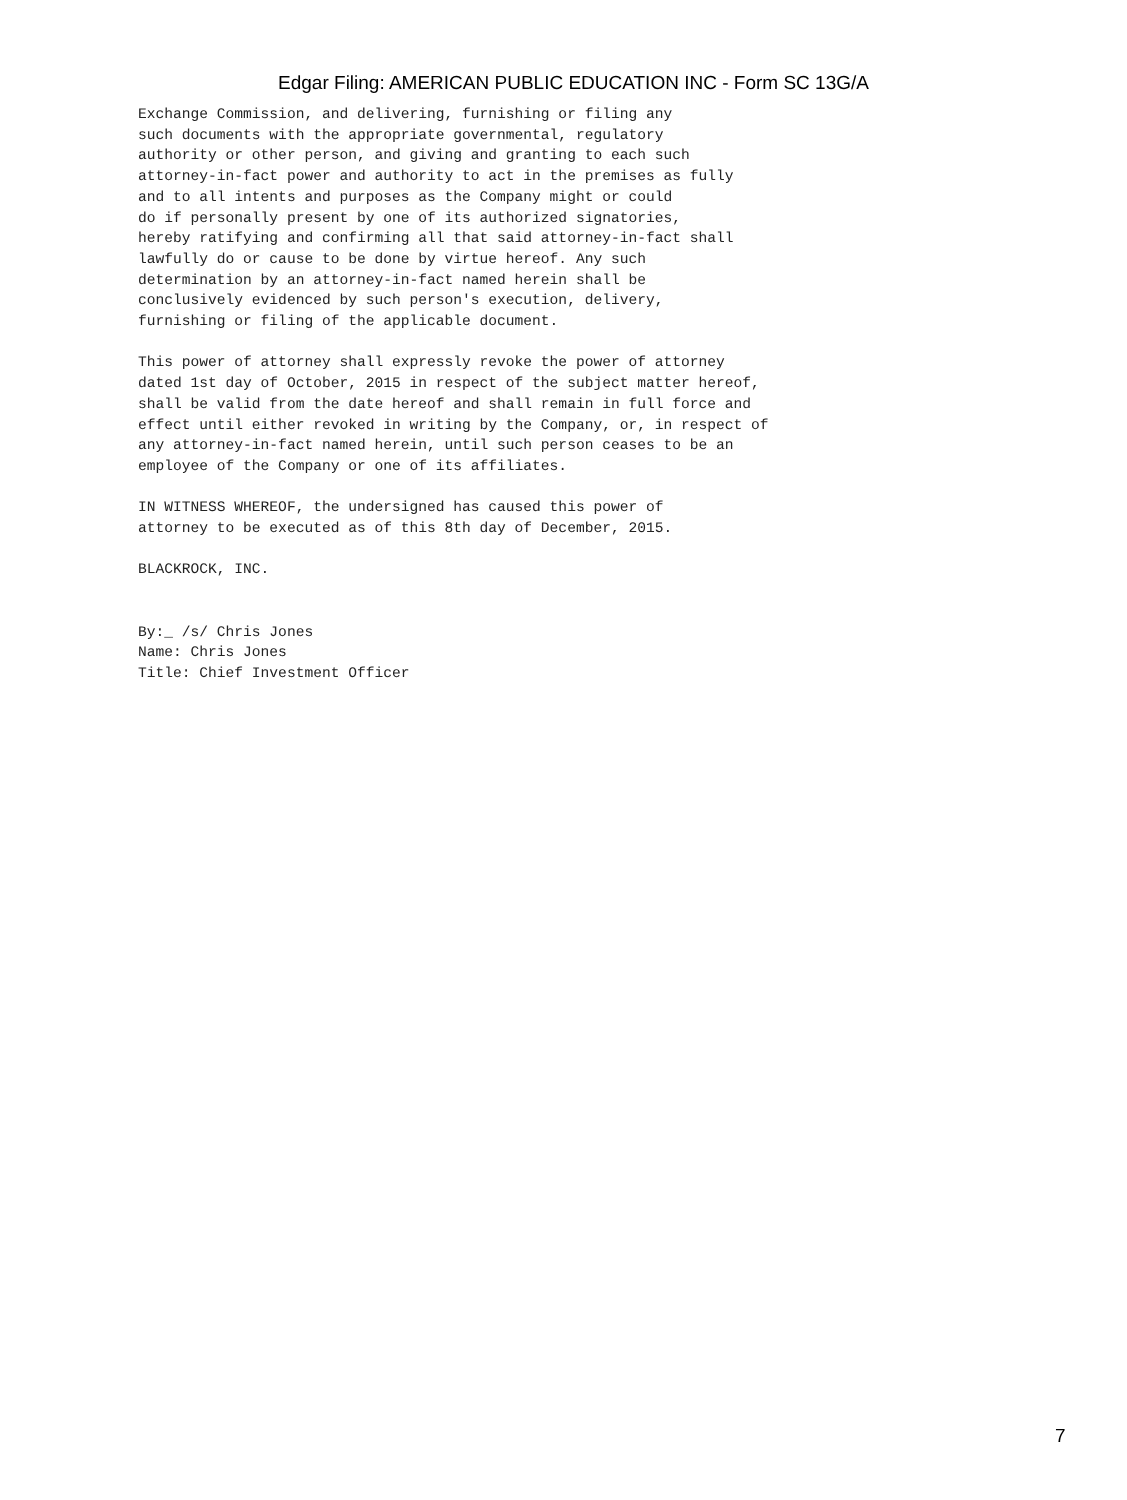Edgar Filing: AMERICAN PUBLIC EDUCATION INC - Form SC 13G/A
Exchange Commission, and delivering, furnishing or filing any
such documents with the appropriate governmental, regulatory
authority or other person, and giving and granting to each such
attorney-in-fact power and authority to act in the premises as fully
and to all intents and purposes as the Company might or could
do if personally present by one of its authorized signatories,
hereby ratifying and confirming all that said attorney-in-fact shall
lawfully do or cause to be done by virtue hereof. Any such
determination by an attorney-in-fact named herein shall be
conclusively evidenced by such person's execution, delivery,
furnishing or filing of the applicable document.

This power of attorney shall expressly revoke the power of attorney
dated 1st day of October, 2015 in respect of the subject matter hereof,
shall be valid from the date hereof and shall remain in full force and
effect until either revoked in writing by the Company, or, in respect of
any attorney-in-fact named herein, until such person ceases to be an
employee of the Company or one of its affiliates.

IN WITNESS WHEREOF, the undersigned has caused this power of
attorney to be executed as of this 8th day of December, 2015.

BLACKROCK, INC.


By:_ /s/ Chris Jones
Name: Chris Jones
Title: Chief Investment Officer
7